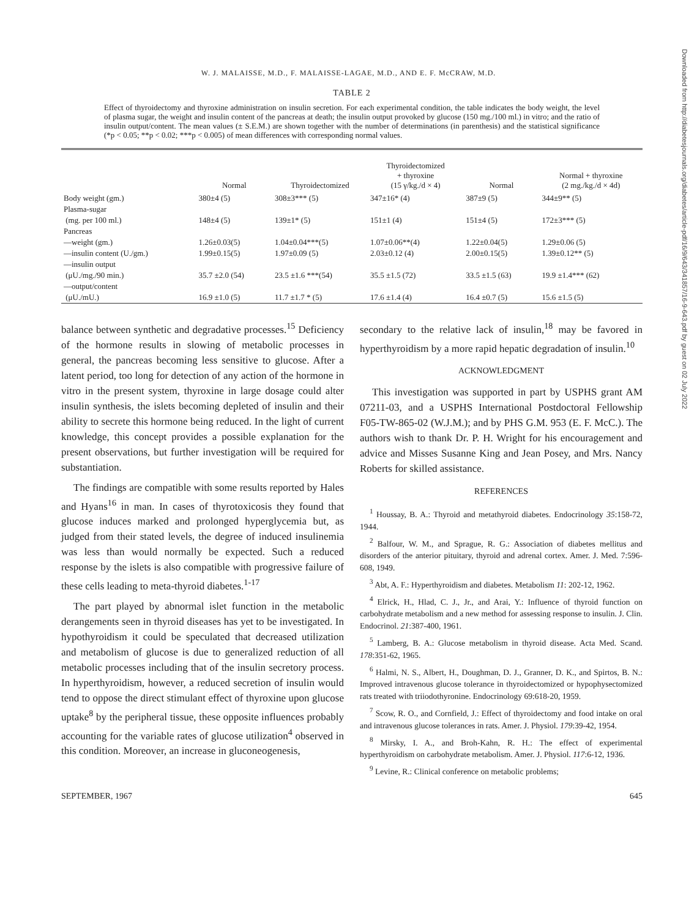W. J. MALAISSE, M.D., F. MALAISSE-LAGAE, M.D., AND E. F. McCRAW, M.D.
Downloaded from http://diabetesjournals.org/diabetes/article-pdf/16/9/643/341857/16-9-643.pdf by guest on 02 July 2022
TABLE 2
Effect of thyroidectomy and thyroxine administration on insulin secretion. For each experimental condition, the table indicates the body weight, the level of plasma sugar, the weight and insulin content of the pancreas at death; the insulin output provoked by glucose (150 mg./100 ml.) in vitro; and the ratio of insulin output/content. The mean values (± S.E.M.) are shown together with the number of determinations (in parenthesis) and the statistical significance (*p < 0.05; **p < 0.02; ***p < 0.005) of mean differences with corresponding normal values.
| | Normal | Thyroidectomized | Thyroidectomized + thyroxine (15 γ/kg./d × 4) | Normal | Normal + thyroxine (2 mg./kg./d × 4d) |
| --- | --- | --- | --- | --- | --- |
| Body weight (gm.) | 380±4 (5) | 308±3*** (5) | 347±16* (4) | 387±9 (5) | 344±9** (5) |
| Plasma-sugar | | | | | |
| (mg. per 100 ml.) | 148±4 (5) | 139±1* (5) | 151±1 (4) | 151±4 (5) | 172±3*** (5) |
| Pancreas | | | | | |
| —weight (gm.) | 1.26±0.03(5) | 1.04±0.04***(5) | 1.07±0.06**(4) | 1.22±0.04(5) | 1.29±0.06 (5) |
| —insulin content (U./gm.) | 1.99±0.15(5) | 1.97±0.09 (5) | 2.03±0.12 (4) | 2.00±0.15(5) | 1.39±0.12** (5) |
| —insulin output | | | | | |
| (μU./mg./90 min.) | 35.7 ±2.0 (54) | 23.5 ±1.6 ***(54) | 35.5 ±1.5 (72) | 33.5 ±1.5 (63) | 19.9 ±1.4*** (62) |
| —output/content | | | | | |
| (μU./mU.) | 16.9 ±1.0 (5) | 11.7 ±1.7 * (5) | 17.6 ±1.4 (4) | 16.4 ±0.7 (5) | 15.6 ±1.5 (5) |
balance between synthetic and degradative processes.<sup>15</sup> Deficiency of the hormone results in slowing of metabolic processes in general, the pancreas becoming less sensitive to glucose. After a latent period, too long for detection of any action of the hormone in vitro in the present system, thyroxine in large dosage could alter insulin synthesis, the islets becoming depleted of insulin and their ability to secrete this hormone being reduced. In the light of current knowledge, this concept provides a possible explanation for the present observations, but further investigation will be required for substantiation.
The findings are compatible with some results reported by Hales and Hyans<sup>16</sup> in man. In cases of thyrotoxicosis they found that glucose induces marked and prolonged hyperglycemia but, as judged from their stated levels, the degree of induced insulinemia was less than would normally be expected. Such a reduced response by the islets is also compatible with progressive failure of these cells leading to meta-thyroid diabetes.<sup>1-17</sup>
The part played by abnormal islet function in the metabolic derangements seen in thyroid diseases has yet to be investigated. In hypothyroidism it could be speculated that decreased utilization and metabolism of glucose is due to generalized reduction of all metabolic processes including that of the insulin secretory process. In hyperthyroidism, however, a reduced secretion of insulin would tend to oppose the direct stimulant effect of thyroxine upon glucose uptake<sup>8</sup> by the peripheral tissue, these opposite influences probably accounting for the variable rates of glucose utilization<sup>4</sup> observed in this condition. Moreover, an increase in gluconeogenesis,
secondary to the relative lack of insulin,<sup>18</sup> may be favored in hyperthyroidism by a more rapid hepatic degradation of insulin.<sup>10</sup>
ACKNOWLEDGMENT
This investigation was supported in part by USPHS grant AM 07211-03, and a USPHS International Postdoctoral Fellowship F05-TW-865-02 (W.J.M.); and by PHS G.M. 953 (E. F. McC.). The authors wish to thank Dr. P. H. Wright for his encouragement and advice and Misses Susanne King and Jean Posey, and Mrs. Nancy Roberts for skilled assistance.
REFERENCES
<sup>1</sup> Houssay, B. A.: Thyroid and metathyroid diabetes. Endocrinology 35:158-72, 1944.
<sup>2</sup> Balfour, W. M., and Sprague, R. G.: Association of diabetes mellitus and disorders of the anterior pituitary, thyroid and adrenal cortex. Amer. J. Med. 7:596-608, 1949.
<sup>3</sup> Abt, A. F.: Hyperthyroidism and diabetes. Metabolism 11: 202-12, 1962.
<sup>4</sup> Elrick, H., Hlad, C. J., Jr., and Arai, Y.: Influence of thyroid function on carbohydrate metabolism and a new method for assessing response to insulin. J. Clin. Endocrinol. 21:387-400, 1961.
<sup>5</sup> Lamberg, B. A.: Glucose metabolism in thyroid disease. Acta Med. Scand. 178:351-62, 1965.
<sup>6</sup> Halmi, N. S., Albert, H., Doughman, D. J., Granner, D. K., and Spirtos, B. N.: Improved intravenous glucose tolerance in thyroidectomized or hypophysectomized rats treated with triiodothyronine. Endocrinology 69:618-20, 1959.
<sup>7</sup> Scow, R. O., and Cornfield, J.: Effect of thyroidectomy and food intake on oral and intravenous glucose tolerances in rats. Amer. J. Physiol. 179:39-42, 1954.
<sup>8</sup> Mirsky, I. A., and Broh-Kahn, R. H.: The effect of experimental hyperthyroidism on carbohydrate metabolism. Amer. J. Physiol. 117:6-12, 1936.
<sup>9</sup> Levine, R.: Clinical conference on metabolic problems;
SEPTEMBER, 1967 645